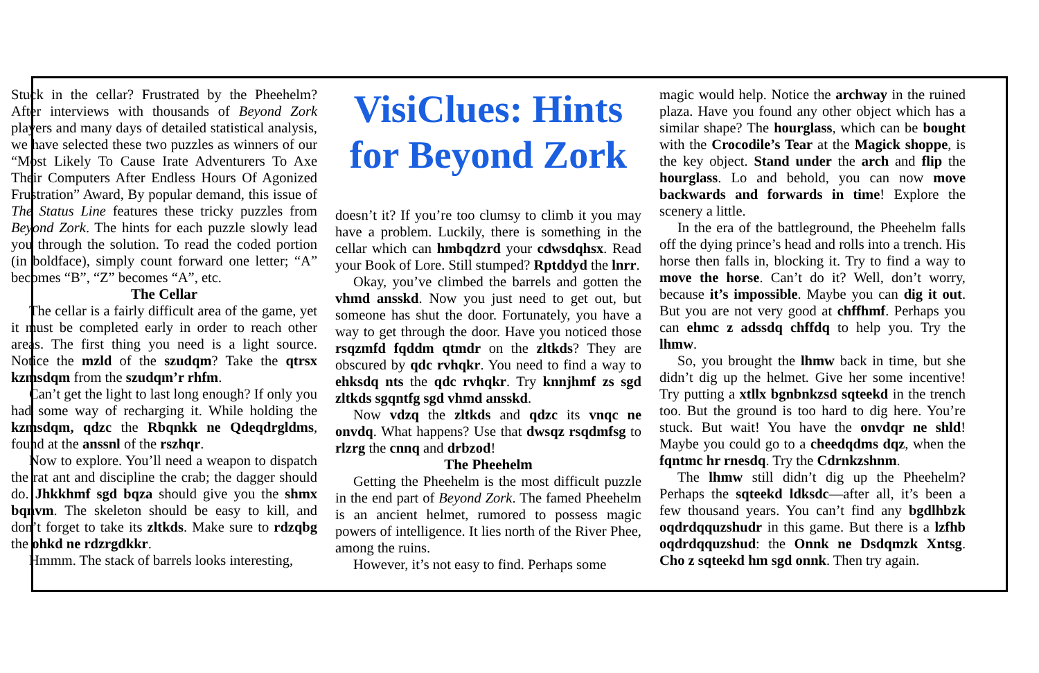Stuck in the cellar? Frustrated by the Pheehelm? After interviews with thousands of Beyond Zork players and many days of detailed statistical analysis, we have selected these two puzzles as winners of our “Most Likely To Cause Irate Adventurers To Axe Their Computers After Endless Hours Of Agonized Frustration” Award, By popular demand, this issue of The Status Line features these tricky puzzles from Beyond Zork. The hints for each puzzle slowly lead you through the solution. To read the coded portion (in boldface), simply count forward one letter; “A” becomes “B”, “Z” becomes “A”, etc.
The Cellar
The cellar is a fairly difficult area of the game, yet it must be completed early in order to reach other areas. The first thing you need is a light source. Notice the mzld of the szudqm? Take the qtrsx kzmsdqm from the szudqm’r rhfm.
Can’t get the light to last long enough? If only you had some way of recharging it. While holding the kzmsdqm, qdzc the Rbqnkk ne Qdeqdrgldms, found at the anssnl of the rszhqr.
Now to explore. You’ll need a weapon to dispatch the rat ant and discipline the crab; the dagger should do. Jhkkhmf sgd bqza should give you the shmx bqnvm. The skeleton should be easy to kill, and don’t forget to take its zltkds. Make sure to rdzqbg the ohkd ne rdzrgdkkr.
Hmmm. The stack of barrels looks interesting,
VisiClues: Hints for Beyond Zork
doesn’t it? If you’re too clumsy to climb it you may have a problem. Luckily, there is something in the cellar which can hmbqdzrd your cdwsdqhsx. Read your Book of Lore. Still stumped? Rptddyd the lnrr.
Okay, you’ve climbed the barrels and gotten the vhmd ansskd. Now you just need to get out, but someone has shut the door. Fortunately, you have a way to get through the door. Have you noticed those rsqzmfd fqddm qtmdr on the zltkds? They are obscured by qdc rvhqkr. You need to find a way to ehksdq nts the qdc rvhqkr. Try knnjhmf zs sgd zltkds sgqntfg sgd vhmd ansskd.
Now vdzq the zltkds and qdzc its vnqc ne onvdq. What happens? Use that dwsqz rsqdmfsg to rlzrg the cnnq and drbzod!
The Pheehelm
Getting the Pheehelm is the most difficult puzzle in the end part of Beyond Zork. The famed Pheehelm is an ancient helmet, rumored to possess magic powers of intelligence. It lies north of the River Phee, among the ruins.
However, it’s not easy to find. Perhaps some
magic would help. Notice the archway in the ruined plaza. Have you found any other object which has a similar shape? The hourglass, which can be bought with the Crocodile’s Tear at the Magick shoppe, is the key object. Stand under the arch and flip the hourglass. Lo and behold, you can now move backwards and forwards in time! Explore the scenery a little.
In the era of the battleground, the Pheehelm falls off the dying prince’s head and rolls into a trench. His horse then falls in, blocking it. Try to find a way to move the horse. Can’t do it? Well, don’t worry, because it’s impossible. Maybe you can dig it out. But you are not very good at chffhmf. Perhaps you can ehmc z adssdq chffdq to help you. Try the lhmw.
So, you brought the lhmw back in time, but she didn’t dig up the helmet. Give her some incentive! Try putting a xtllx bgnbnkzsd sqteekd in the trench too. But the ground is too hard to dig here. You’re stuck. But wait! You have the onvdqr ne shld! Maybe you could go to a cheedqdms dqz, when the fqntmc hr rnesdq. Try the Cdrnkzshnm.
The lhmw still didn’t dig up the Pheehelm? Perhaps the sqteekd ldksdc—after all, it’s been a few thousand years. You can’t find any bgdlhbzk oqdrdqquzshudr in this game. But there is a lzfhb oqdrdqquzshud: the Onnk ne Dsdqmzk Xntsg. Cho z sqteekd hm sgd onnk. Then try again.